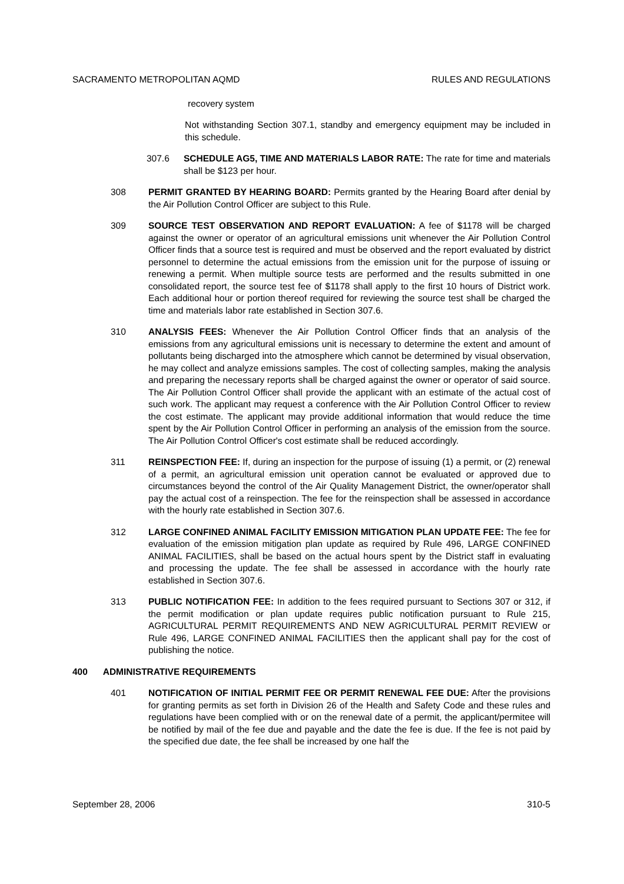SACRAMENTO METROPOLITAN AQMD RULES AND REGULATIONS
recovery system
Not withstanding Section 307.1, standby and emergency equipment may be included in this schedule.
307.6 SCHEDULE AG5, TIME AND MATERIALS LABOR RATE: The rate for time and materials shall be $123 per hour.
308 PERMIT GRANTED BY HEARING BOARD: Permits granted by the Hearing Board after denial by the Air Pollution Control Officer are subject to this Rule.
309 SOURCE TEST OBSERVATION AND REPORT EVALUATION: A fee of $1178 will be charged against the owner or operator of an agricultural emissions unit whenever the Air Pollution Control Officer finds that a source test is required and must be observed and the report evaluated by district personnel to determine the actual emissions from the emission unit for the purpose of issuing or renewing a permit. When multiple source tests are performed and the results submitted in one consolidated report, the source test fee of $1178 shall apply to the first 10 hours of District work. Each additional hour or portion thereof required for reviewing the source test shall be charged the time and materials labor rate established in Section 307.6.
310 ANALYSIS FEES: Whenever the Air Pollution Control Officer finds that an analysis of the emissions from any agricultural emissions unit is necessary to determine the extent and amount of pollutants being discharged into the atmosphere which cannot be determined by visual observation, he may collect and analyze emissions samples. The cost of collecting samples, making the analysis and preparing the necessary reports shall be charged against the owner or operator of said source. The Air Pollution Control Officer shall provide the applicant with an estimate of the actual cost of such work. The applicant may request a conference with the Air Pollution Control Officer to review the cost estimate. The applicant may provide additional information that would reduce the time spent by the Air Pollution Control Officer in performing an analysis of the emission from the source. The Air Pollution Control Officer's cost estimate shall be reduced accordingly.
311 REINSPECTION FEE: If, during an inspection for the purpose of issuing (1) a permit, or (2) renewal of a permit, an agricultural emission unit operation cannot be evaluated or approved due to circumstances beyond the control of the Air Quality Management District, the owner/operator shall pay the actual cost of a reinspection. The fee for the reinspection shall be assessed in accordance with the hourly rate established in Section 307.6.
312 LARGE CONFINED ANIMAL FACILITY EMISSION MITIGATION PLAN UPDATE FEE: The fee for evaluation of the emission mitigation plan update as required by Rule 496, LARGE CONFINED ANIMAL FACILITIES, shall be based on the actual hours spent by the District staff in evaluating and processing the update. The fee shall be assessed in accordance with the hourly rate established in Section 307.6.
313 PUBLIC NOTIFICATION FEE: In addition to the fees required pursuant to Sections 307 or 312, if the permit modification or plan update requires public notification pursuant to Rule 215, AGRICULTURAL PERMIT REQUIREMENTS AND NEW AGRICULTURAL PERMIT REVIEW or Rule 496, LARGE CONFINED ANIMAL FACILITIES then the applicant shall pay for the cost of publishing the notice.
400 ADMINISTRATIVE REQUIREMENTS
401 NOTIFICATION OF INITIAL PERMIT FEE OR PERMIT RENEWAL FEE DUE: After the provisions for granting permits as set forth in Division 26 of the Health and Safety Code and these rules and regulations have been complied with or on the renewal date of a permit, the applicant/permitee will be notified by mail of the fee due and payable and the date the fee is due. If the fee is not paid by the specified due date, the fee shall be increased by one half the
September 28, 2006 310-5